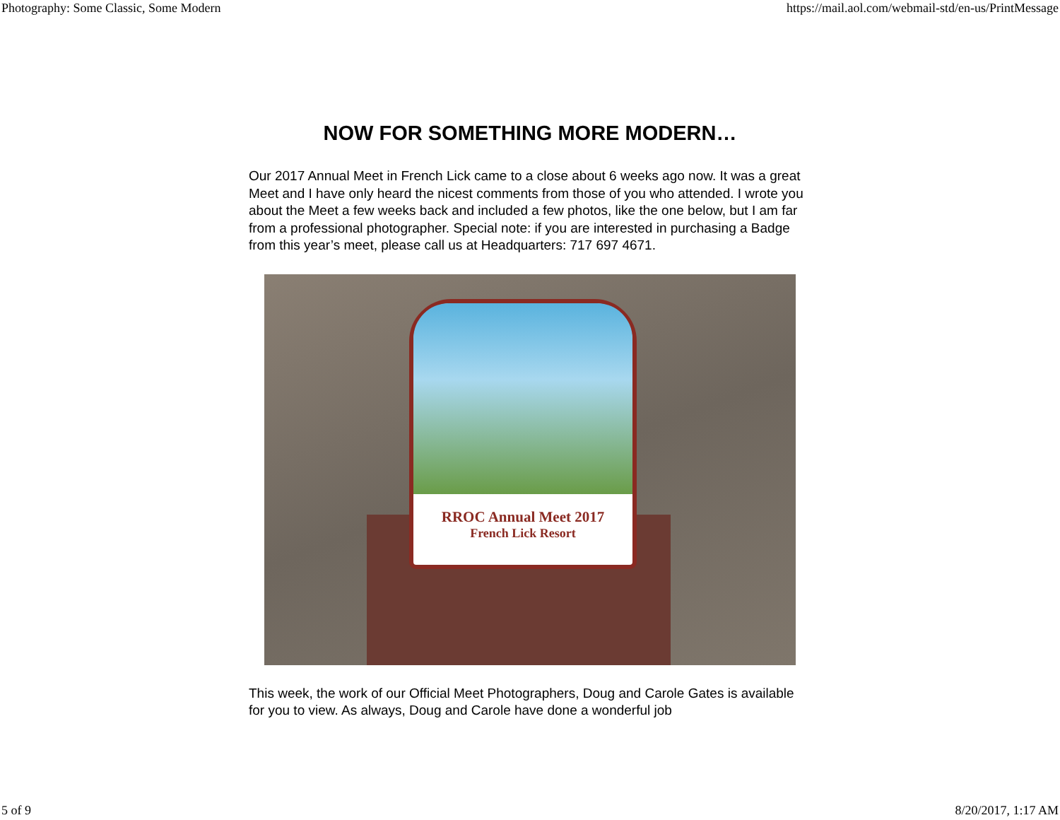Photography: Some Classic, Some Modern https://mail.aol.com/webmail-std/en-us/PrintMessage
NOW FOR SOMETHING MORE MODERN…
Our 2017 Annual Meet in French Lick came to a close about 6 weeks ago now. It was a great Meet and I have only heard the nicest comments from those of you who attended. I wrote you about the Meet a few weeks back and included a few photos, like the one below, but I am far from a professional photographer. Special note: if you are interested in purchasing a Badge from this year’s meet, please call us at Headquarters: 717 697 4671.
RROC Annual Meet 2017
French Lick Resort
This week, the work of our Official Meet Photographers, Doug and Carole Gates is available for you to view. As always, Doug and Carole have done a wonderful job
5 of 9 8/20/2017, 1:17 AM